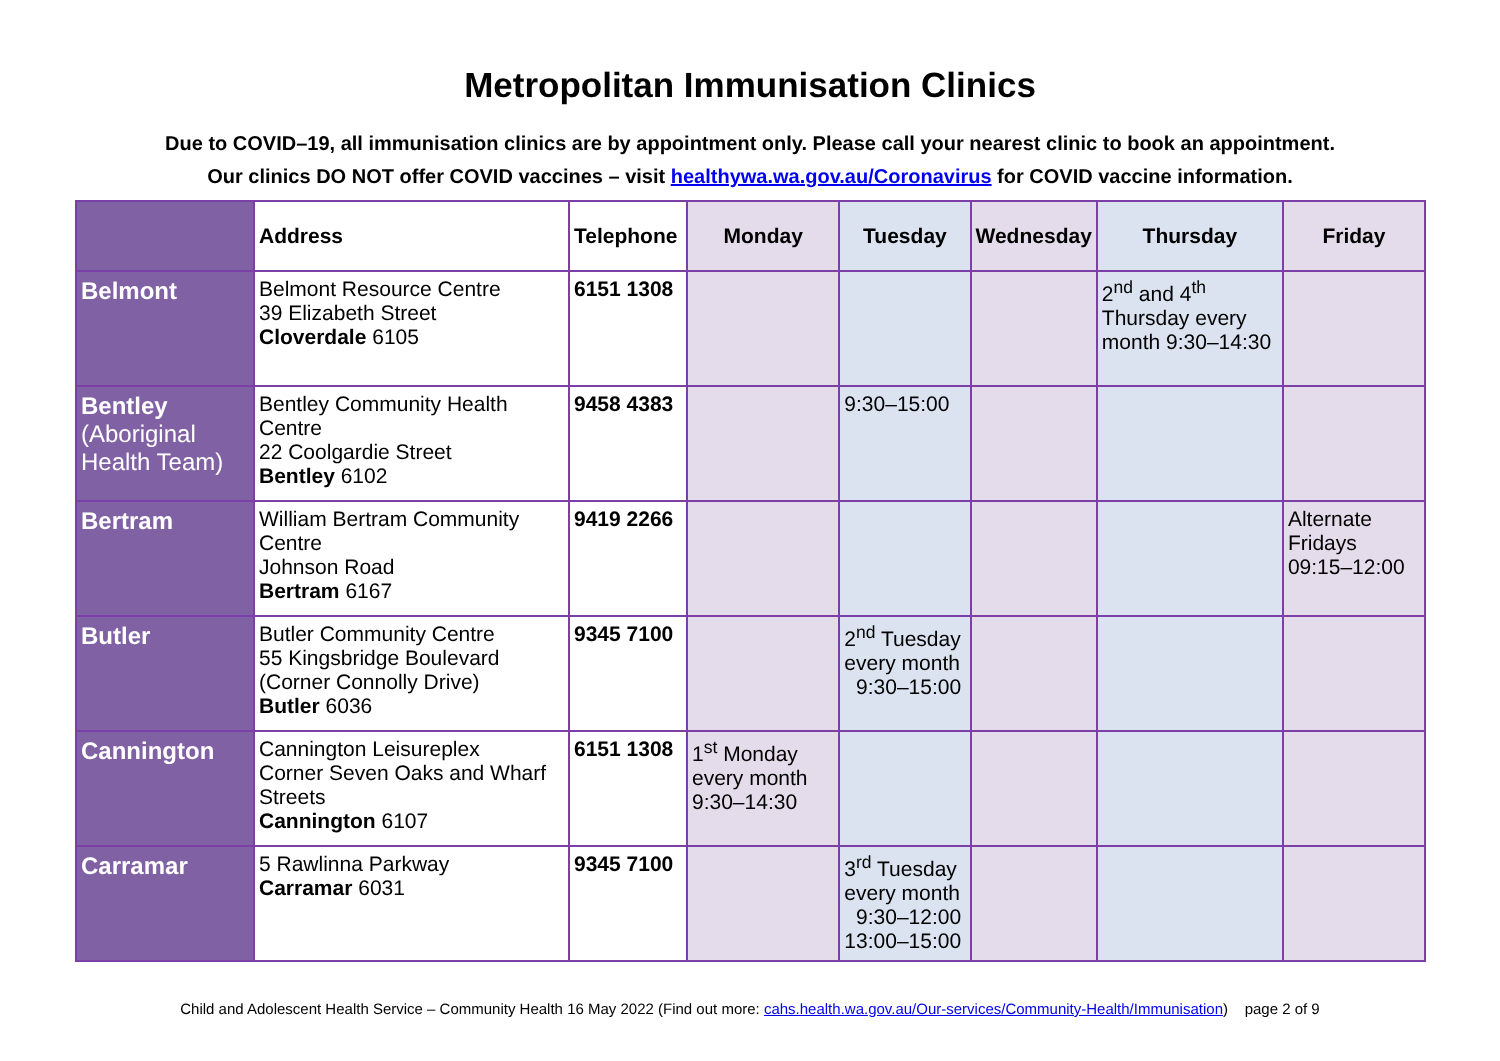Metropolitan Immunisation Clinics
Due to COVID–19, all immunisation clinics are by appointment only. Please call your nearest clinic to book an appointment.
Our clinics DO NOT offer COVID vaccines – visit healthywa.wa.gov.au/Coronavirus for COVID vaccine information.
| | Address | Telephone | Monday | Tuesday | Wednesday | Thursday | Friday |
| --- | --- | --- | --- | --- | --- | --- | --- |
| Belmont | Belmont Resource Centre 39 Elizabeth Street Cloverdale 6105 | 6151 1308 | | | | 2<sup>nd</sup> and 4<sup>th</sup> Thursday every month 9:30–14:30 | |
| Bentley (Aboriginal Health Team) | Bentley Community Health Centre 22 Coolgardie Street Bentley 6102 | 9458 4383 | | 9:30–15:00 | | | |
| Bertram | William Bertram Community Centre Johnson Road Bertram 6167 | 9419 2266 | | | | | Alternate Fridays 09:15–12:00 |
| Butler | Butler Community Centre 55 Kingsbridge Boulevard (Corner Connolly Drive) Butler 6036 | 9345 7100 | | 2<sup>nd</sup> Tuesday every month 9:30–15:00 | | | |
| Cannington | Cannington Leisureplex Corner Seven Oaks and Wharf Streets Cannington 6107 | 6151 1308 | 1<sup>st</sup> Monday every month 9:30–14:30 | | | | |
| Carramar | 5 Rawlinna Parkway Carramar 6031 | 9345 7100 | | 3<sup>rd</sup> Tuesday every month 9:30–12:00 13:00–15:00 | | | |
Child and Adolescent Health Service – Community Health 16 May 2022 (Find out more: cahs.health.wa.gov.au/Our-services/Community-Health/Immunisation) page 2 of 9